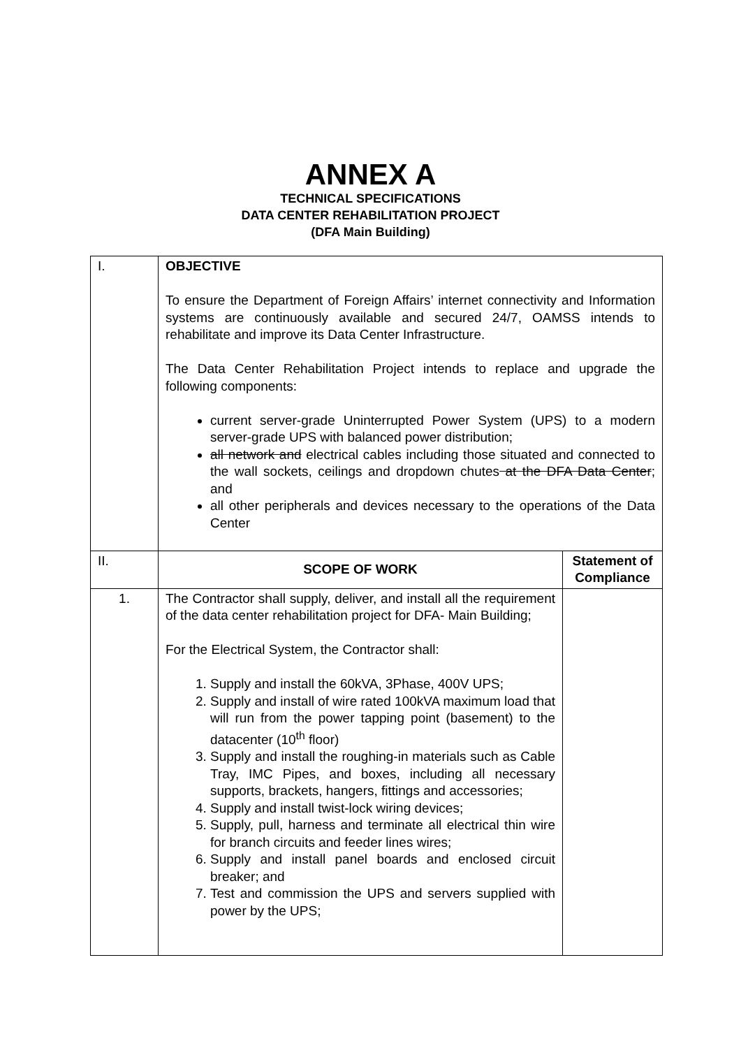ANNEX A
TECHNICAL SPECIFICATIONS
DATA CENTER REHABILITATION PROJECT
(DFA Main Building)
| I. | OBJECTIVE To ensure the Department of Foreign Affairs’ internet connectivity and Information systems are continuously available and secured 24/7, OAMSS intends to rehabilitate and improve its Data Center Infrastructure. The Data Center Rehabilitation Project intends to replace and upgrade the following components: current server-grade Uninterrupted Power System (UPS) to a modern server-grade UPS with balanced power distribution; all network and electrical cables including those situated and connected to the wall sockets, ceilings and dropdown chutes at the DFA Data Center ; and all other peripherals and devices necessary to the operations of the Data Center | |
| II. | SCOPE OF WORK | Statement of Compliance |
| 1. | The Contractor shall supply, deliver, and install all the requirement of the data center rehabilitation project for DFA- Main Building; For the Electrical System, the Contractor shall: 1. Supply and install the 60kVA, 3Phase, 400V UPS; 2. Supply and install of wire rated 100kVA maximum load that will run from the power tapping point (basement) to the datacenter (10<sup>th</sup> floor) 3. Supply and install the roughing-in materials such as Cable Tray, IMC Pipes, and boxes, including all necessary supports, brackets, hangers, fittings and accessories; 4. Supply and install twist-lock wiring devices; 5. Supply, pull, harness and terminate all electrical thin wire for branch circuits and feeder lines wires; 6. Supply and install panel boards and enclosed circuit breaker; and 7. Test and commission the UPS and servers supplied with power by the UPS; | |